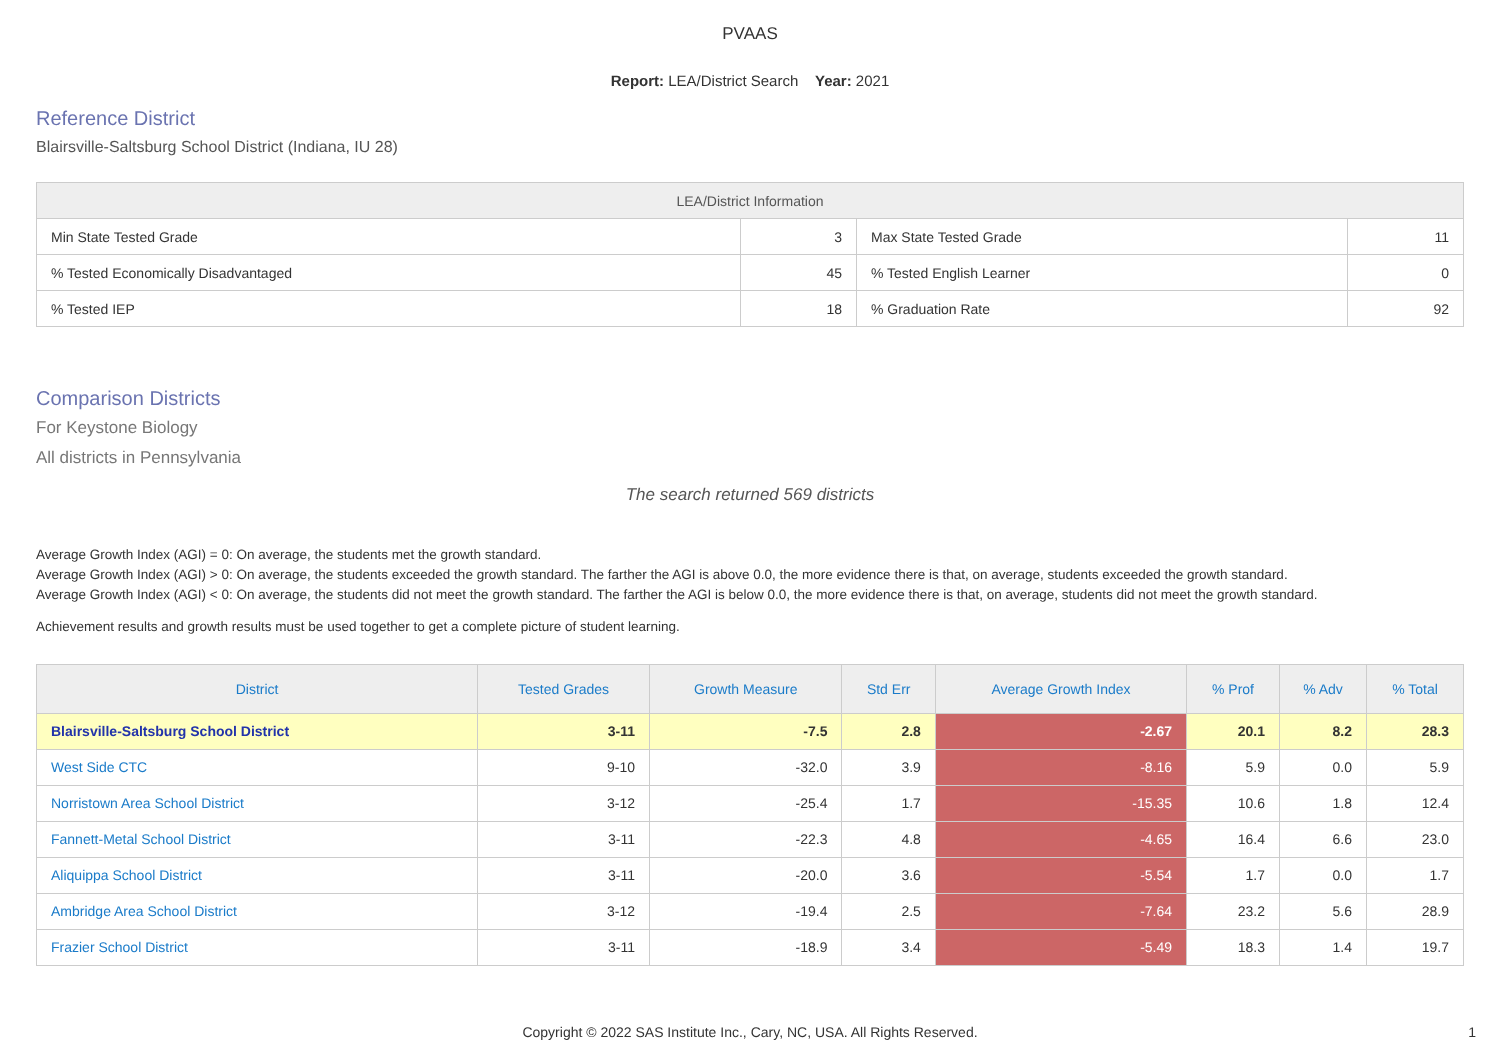PVAAS
Report: LEA/District Search Year: 2021
Reference District
Blairsville-Saltsburg School District (Indiana, IU 28)
| LEA/District Information | | | |
| --- | --- | --- | --- |
| Min State Tested Grade | 3 | Max State Tested Grade | 11 |
| % Tested Economically Disadvantaged | 45 | % Tested English Learner | 0 |
| % Tested IEP | 18 | % Graduation Rate | 92 |
Comparison Districts
For Keystone Biology
All districts in Pennsylvania
The search returned 569 districts
Average Growth Index (AGI) = 0: On average, the students met the growth standard.
Average Growth Index (AGI) > 0: On average, the students exceeded the growth standard. The farther the AGI is above 0.0, the more evidence there is that, on average, students exceeded the growth standard.
Average Growth Index (AGI) < 0: On average, the students did not meet the growth standard. The farther the AGI is below 0.0, the more evidence there is that, on average, students did not meet the growth standard.
Achievement results and growth results must be used together to get a complete picture of student learning.
| District | Tested Grades | Growth Measure | Std Err | Average Growth Index | % Prof | % Adv | % Total |
| --- | --- | --- | --- | --- | --- | --- | --- |
| Blairsville-Saltsburg School District | 3-11 | -7.5 | 2.8 | -2.67 | 20.1 | 8.2 | 28.3 |
| West Side CTC | 9-10 | -32.0 | 3.9 | -8.16 | 5.9 | 0.0 | 5.9 |
| Norristown Area School District | 3-12 | -25.4 | 1.7 | -15.35 | 10.6 | 1.8 | 12.4 |
| Fannett-Metal School District | 3-11 | -22.3 | 4.8 | -4.65 | 16.4 | 6.6 | 23.0 |
| Aliquippa School District | 3-11 | -20.0 | 3.6 | -5.54 | 1.7 | 0.0 | 1.7 |
| Ambridge Area School District | 3-12 | -19.4 | 2.5 | -7.64 | 23.2 | 5.6 | 28.9 |
| Frazier School District | 3-11 | -18.9 | 3.4 | -5.49 | 18.3 | 1.4 | 19.7 |
Copyright © 2022 SAS Institute Inc., Cary, NC, USA. All Rights Reserved. 1